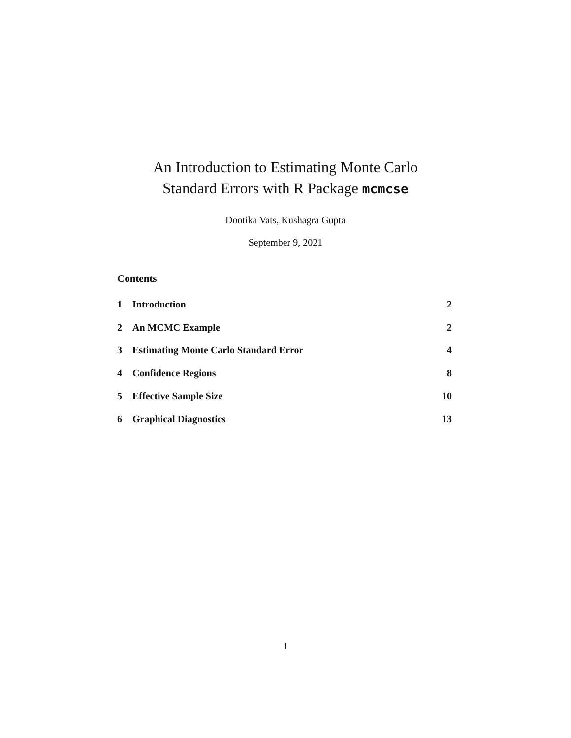An Introduction to Estimating Monte Carlo
Standard Errors with R Package mcmcse
Dootika Vats, Kushagra Gupta
September 9, 2021
Contents
1 Introduction 2
2 An MCMC Example 2
3 Estimating Monte Carlo Standard Error 4
4 Confidence Regions 8
5 Effective Sample Size 10
6 Graphical Diagnostics 13
1